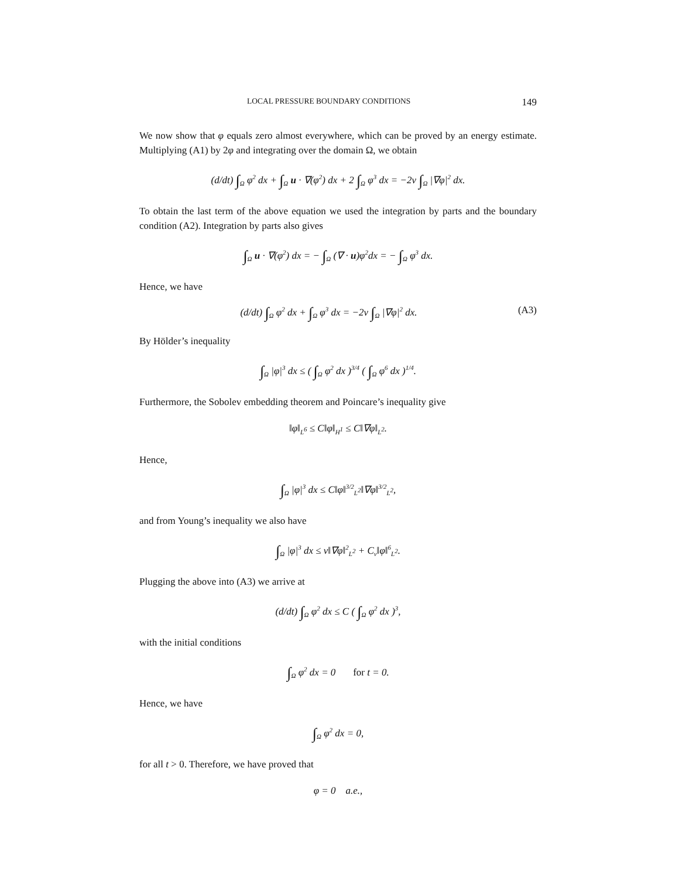LOCAL PRESSURE BOUNDARY CONDITIONS 149
We now show that φ equals zero almost everywhere, which can be proved by an energy estimate. Multiplying (A1) by 2φ and integrating over the domain Ω, we obtain
(d/dt) ∫<sub>Ω</sub> φ<sup>2</sup> dx + ∫<sub>Ω</sub> u · ∇(φ<sup>2</sup>) dx + 2 ∫<sub>Ω</sub> φ<sup>3</sup> dx = −2ν ∫<sub>Ω</sub> |∇φ|<sup>2</sup> dx.
To obtain the last term of the above equation we used the integration by parts and the boundary condition (A2). Integration by parts also gives
∫<sub>Ω</sub> u · ∇(φ<sup>2</sup>) dx = − ∫<sub>Ω</sub> (∇ · u)φ<sup>2</sup>dx = − ∫<sub>Ω</sub> φ<sup>3</sup> dx.
Hence, we have
(d/dt) ∫<sub>Ω</sub> φ<sup>2</sup> dx + ∫<sub>Ω</sub> φ<sup>3</sup> dx = −2ν ∫<sub>Ω</sub> |∇φ|<sup>2</sup> dx. (A3)
By Hölder’s inequality
∫<sub>Ω</sub> |φ|<sup>3</sup> dx ≤ ( ∫<sub>Ω</sub> φ<sup>2</sup> dx )<sup>3/4</sup> ( ∫<sub>Ω</sub> φ<sup>6</sup> dx )<sup>1/4</sup>.
Furthermore, the Sobolev embedding theorem and Poincare’s inequality give
‖φ‖<sub>L<sup>6</sup></sub> ≤ C‖φ‖<sub>H<sup>1</sup></sub> ≤ C‖∇φ‖<sub>L<sup>2</sup></sub>.
Hence,
∫<sub>Ω</sub> |φ|<sup>3</sup> dx ≤ C‖φ‖<sup>3/2</sup><sub>L<sup>2</sup></sub>‖∇φ‖<sup>3/2</sup><sub>L<sup>2</sup></sub>,
and from Young’s inequality we also have
∫<sub>Ω</sub> |φ|<sup>3</sup> dx ≤ ν‖∇φ‖<sup>2</sup><sub>L<sup>2</sup></sub> + C<sub>ν</sub>‖φ‖<sup>6</sup><sub>L<sup>2</sup></sub>.
Plugging the above into (A3) we arrive at
(d/dt) ∫<sub>Ω</sub> φ<sup>2</sup> dx ≤ C ( ∫<sub>Ω</sub> φ<sup>2</sup> dx )<sup>3</sup>,
with the initial conditions
∫<sub>Ω</sub> φ<sup>2</sup> dx = 0 for t = 0.
Hence, we have
∫<sub>Ω</sub> φ<sup>2</sup> dx = 0,
for all t > 0. Therefore, we have proved that
φ = 0 a.e.,